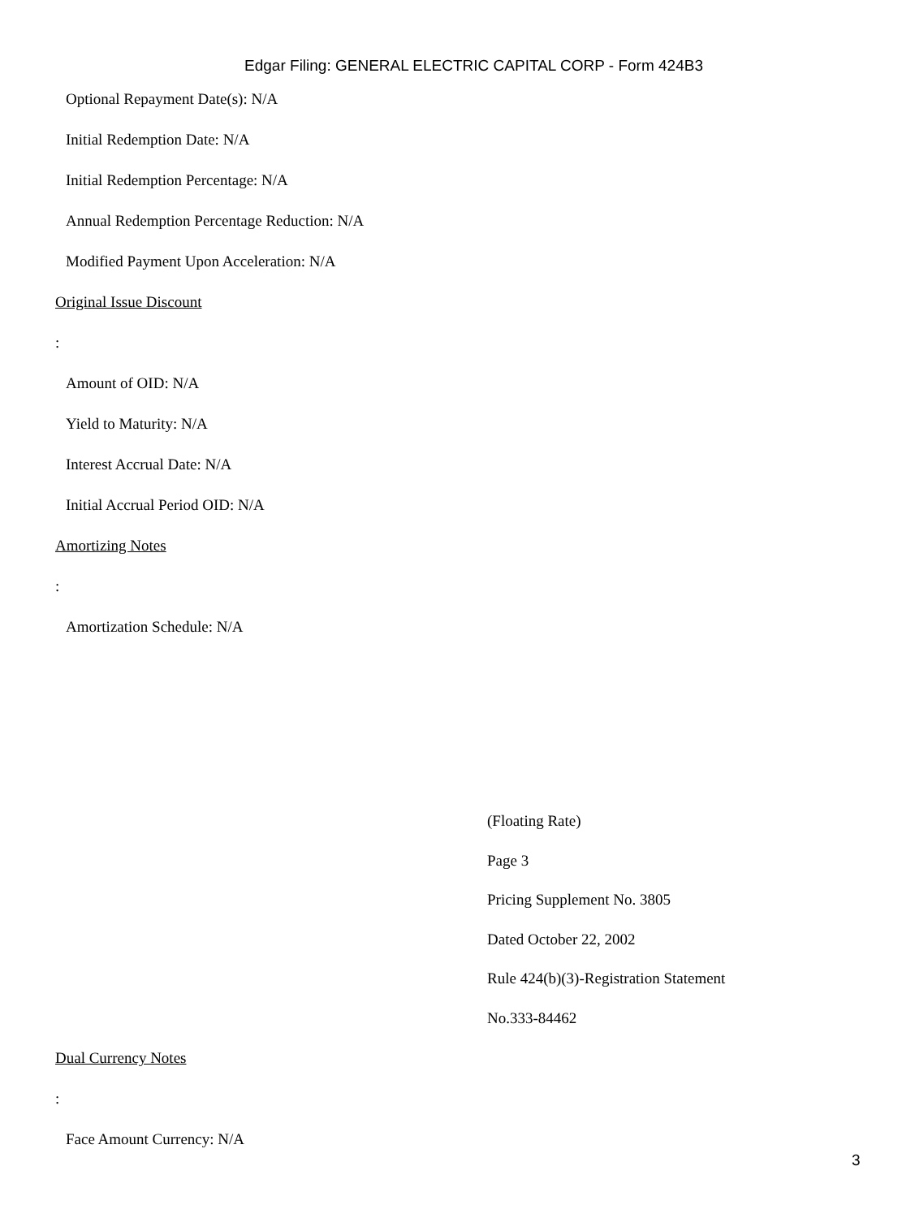Edgar Filing: GENERAL ELECTRIC CAPITAL CORP - Form 424B3
Optional Repayment Date(s): N/A
Initial Redemption Date: N/A
Initial Redemption Percentage: N/A
Annual Redemption Percentage Reduction: N/A
Modified Payment Upon Acceleration: N/A
Original Issue Discount
:
Amount of OID: N/A
Yield to Maturity: N/A
Interest Accrual Date: N/A
Initial Accrual Period OID: N/A
Amortizing Notes
:
Amortization Schedule: N/A
(Floating Rate)
Page 3
Pricing Supplement No. 3805
Dated October 22, 2002
Rule 424(b)(3)-Registration Statement
No.333-84462
Dual Currency Notes
:
Face Amount Currency: N/A
3